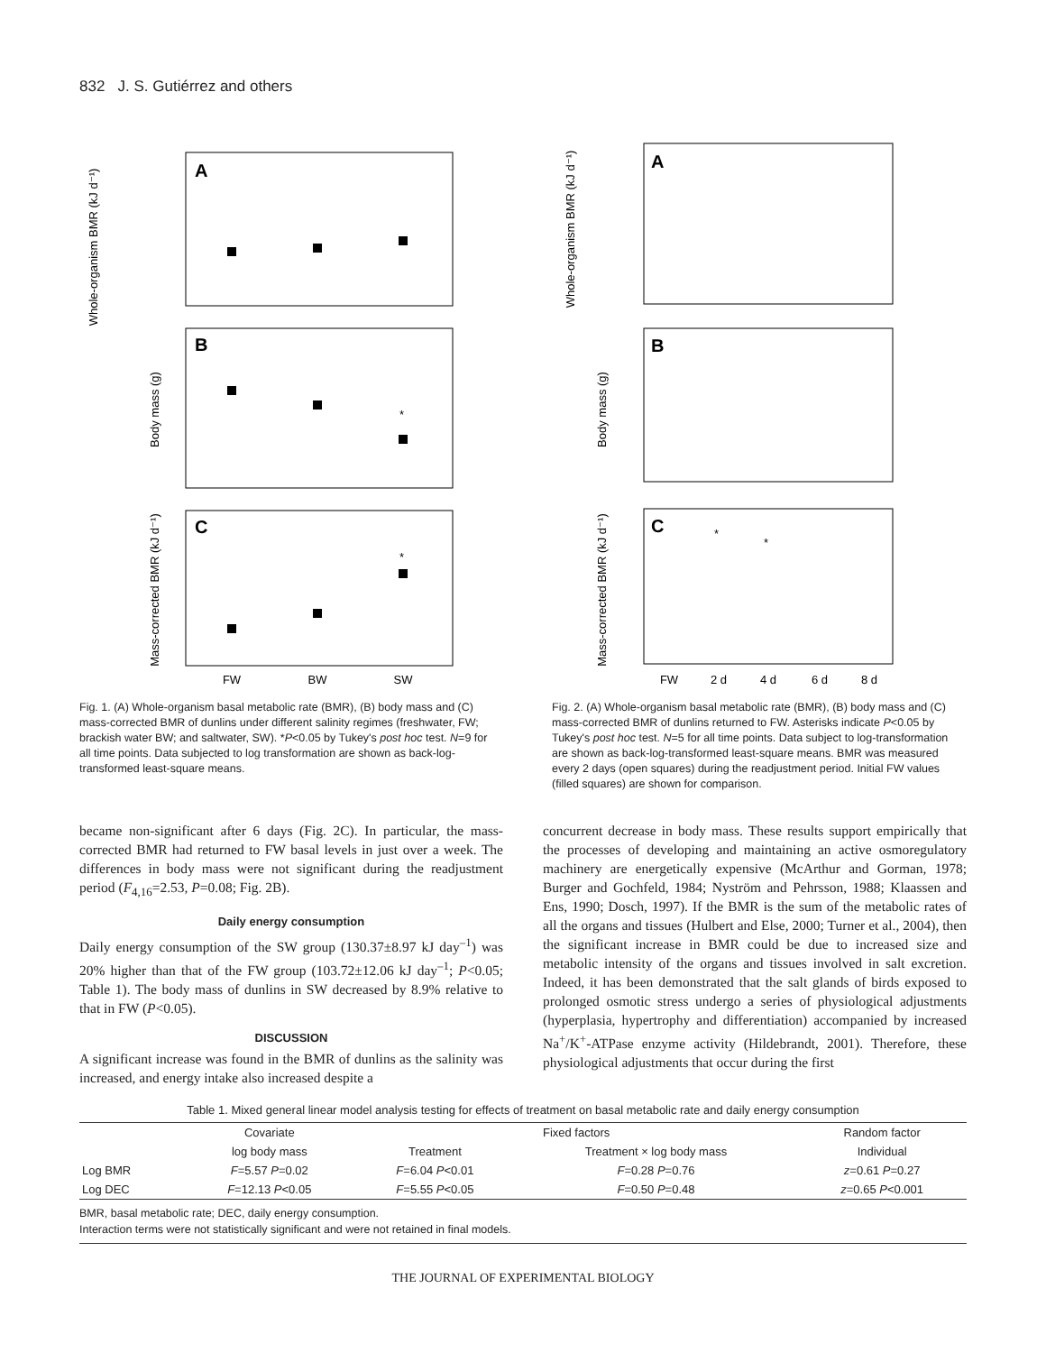832 J. S. Gutiérrez and others
A
B
C
*
*
Whole-organism BMR (kJ d⁻¹)
Body mass (g)
Mass-corrected BMR (kJ d⁻¹)
FW
BW
SW
Fig. 1. (A) Whole-organism basal metabolic rate (BMR), (B) body mass and (C) mass-corrected BMR of dunlins under different salinity regimes (freshwater, FW; brackish water BW; and saltwater, SW). *P<0.05 by Tukey's post hoc test. N=9 for all time points. Data subjected to log transformation are shown as back-log-transformed least-square means.
A
B
C
Whole-organism BMR (kJ d⁻¹)
Body mass (g)
Mass-corrected BMR (kJ d⁻¹)
FW
2 d
4 d
6 d
8 d
*
*
Fig. 2. (A) Whole-organism basal metabolic rate (BMR), (B) body mass and (C) mass-corrected BMR of dunlins returned to FW. Asterisks indicate P<0.05 by Tukey's post hoc test. N=5 for all time points. Data subject to log-transformation are shown as back-log-transformed least-square means. BMR was measured every 2 days (open squares) during the readjustment period. Initial FW values (filled squares) are shown for comparison.
became non-significant after 6 days (Fig. 2C). In particular, the mass-corrected BMR had returned to FW basal levels in just over a week. The differences in body mass were not significant during the readjustment period (F<sub>4,16</sub>=2.53, P=0.08; Fig. 2B).
Daily energy consumption
Daily energy consumption of the SW group (130.37±8.97 kJ day<sup>–1</sup>) was 20% higher than that of the FW group (103.72±12.06 kJ day<sup>–1</sup>; P<0.05; Table 1). The body mass of dunlins in SW decreased by 8.9% relative to that in FW (P<0.05).
DISCUSSION
A significant increase was found in the BMR of dunlins as the salinity was increased, and energy intake also increased despite a
concurrent decrease in body mass. These results support empirically that the processes of developing and maintaining an active osmoregulatory machinery are energetically expensive (McArthur and Gorman, 1978; Burger and Gochfeld, 1984; Nyström and Pehrsson, 1988; Klaassen and Ens, 1990; Dosch, 1997). If the BMR is the sum of the metabolic rates of all the organs and tissues (Hulbert and Else, 2000; Turner et al., 2004), then the significant increase in BMR could be due to increased size and metabolic intensity of the organs and tissues involved in salt excretion. Indeed, it has been demonstrated that the salt glands of birds exposed to prolonged osmotic stress undergo a series of physiological adjustments (hyperplasia, hypertrophy and differentiation) accompanied by increased Na<sup>+</sup>/K<sup>+</sup>-ATPase enzyme activity (Hildebrandt, 2001). Therefore, these physiological adjustments that occur during the first
Table 1. Mixed general linear model analysis testing for effects of treatment on basal metabolic rate and daily energy consumption
| | Covariate | Fixed factors | | Random factor |
| --- | --- | --- | --- | --- |
| | log body mass | Treatment | Treatment × log body mass | Individual |
| Log BMR | F =5.57 P =0.02 | F =6.04 P <0.01 | F =0.28 P =0.76 | z =0.61 P =0.27 |
| Log DEC | F =12.13 P <0.05 | F =5.55 P <0.05 | F =0.50 P =0.48 | z =0.65 P <0.001 |
BMR, basal metabolic rate; DEC, daily energy consumption.
Interaction terms were not statistically significant and were not retained in final models.
THE JOURNAL OF EXPERIMENTAL BIOLOGY